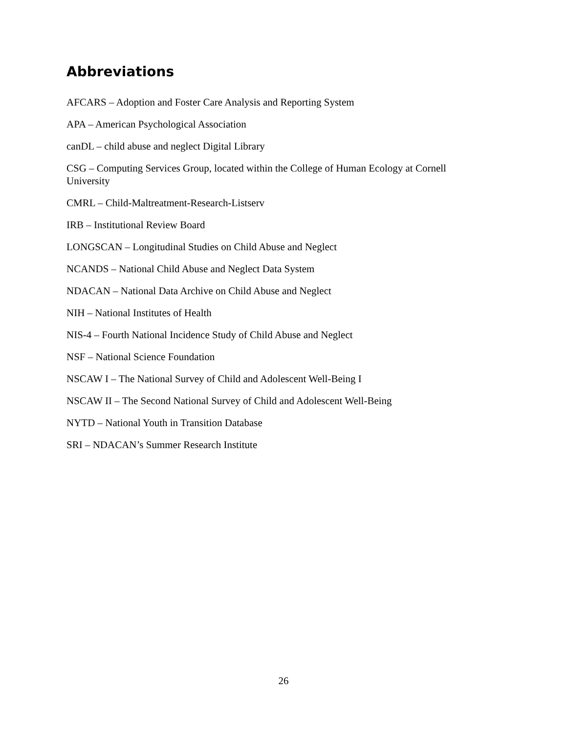Abbreviations
AFCARS – Adoption and Foster Care Analysis and Reporting System
APA – American Psychological Association
canDL – child abuse and neglect Digital Library
CSG – Computing Services Group, located within the College of Human Ecology at Cornell University
CMRL – Child-Maltreatment-Research-Listserv
IRB – Institutional Review Board
LONGSCAN – Longitudinal Studies on Child Abuse and Neglect
NCANDS – National Child Abuse and Neglect Data System
NDACAN – National Data Archive on Child Abuse and Neglect
NIH – National Institutes of Health
NIS-4 – Fourth National Incidence Study of Child Abuse and Neglect
NSF – National Science Foundation
NSCAW I – The National Survey of Child and Adolescent Well-Being I
NSCAW II – The Second National Survey of Child and Adolescent Well-Being
NYTD – National Youth in Transition Database
SRI – NDACAN’s Summer Research Institute
26